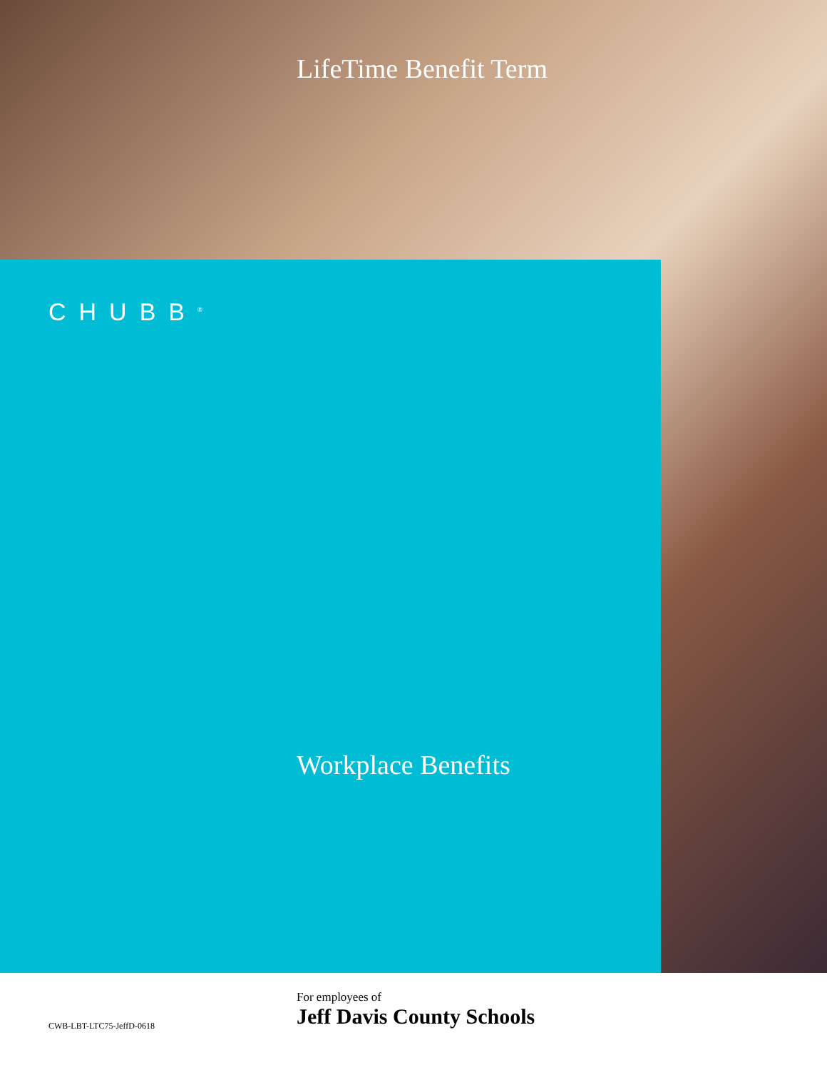LifeTime Benefit Term
CHUBB<sup>®</sup>
Workplace Benefits
For employees of
Jeff Davis County Schools
CWB-LBT-LTC75-JeffD-0618